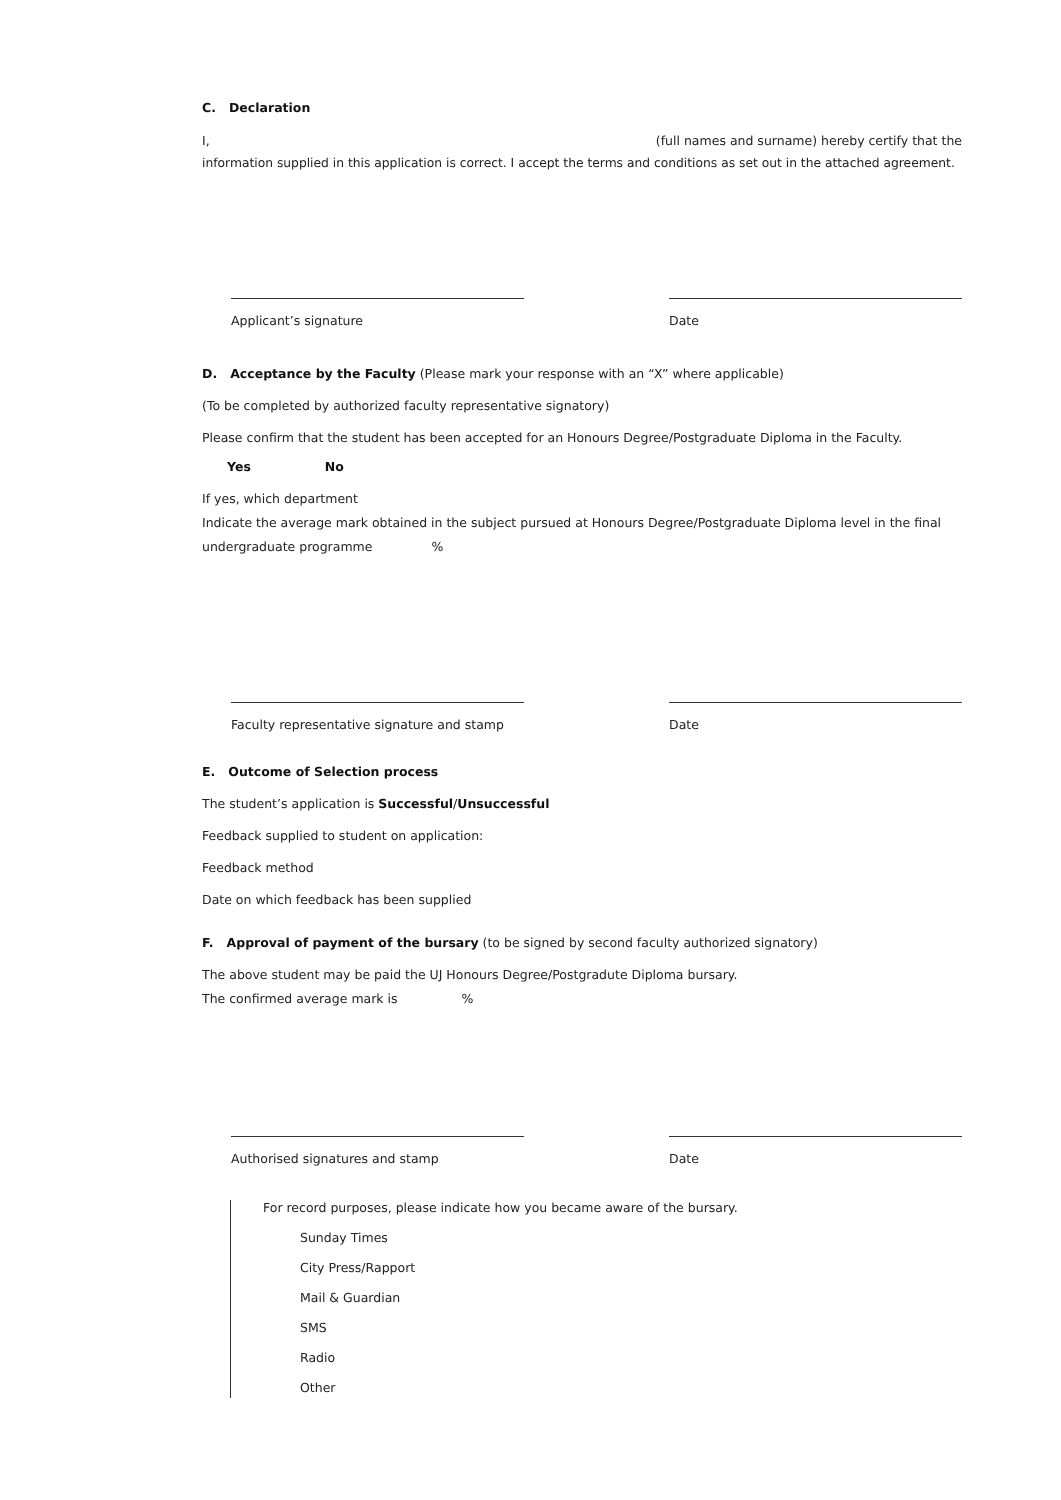C. Declaration
I, (full names and surname) hereby certify that the
information supplied in this application is correct. I accept the terms and conditions as set out in the attached agreement.
Applicant’s signature Date
D. Acceptance by the Faculty (Please mark your response with an “X” where applicable)
(To be completed by authorized faculty representative signatory)
Please confirm that the student has been accepted for an Honours Degree/Postgraduate Diploma in the Faculty.
Yes No
If yes, which department
Indicate the average mark obtained in the subject pursued at Honours Degree/Postgraduate Diploma level in the final
undergraduate programme %
Faculty representative signature and stamp
Date
E. Outcome of Selection process
The student’s application is Successful/Unsuccessful
Feedback supplied to student on application:
Feedback method
Date on which feedback has been supplied
F. Approval of payment of the bursary (to be signed by second faculty authorized signatory)
The above student may be paid the UJ Honours Degree/Postgradute Diploma bursary.
The confirmed average mark is %
Authorised signatures and stamp Date
For record purposes, please indicate how you became aware of the bursary.
Sunday Times
City Press/Rapport
Mail & Guardian
SMS
Radio
Other